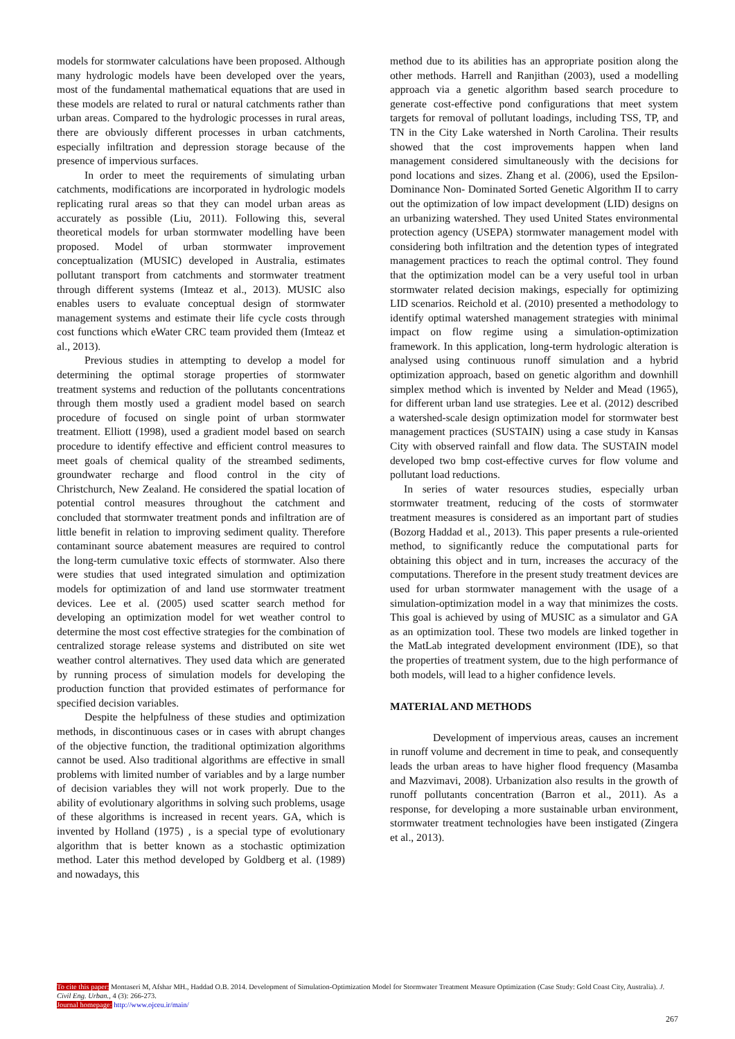models for stormwater calculations have been proposed. Although many hydrologic models have been developed over the years, most of the fundamental mathematical equations that are used in these models are related to rural or natural catchments rather than urban areas. Compared to the hydrologic processes in rural areas, there are obviously different processes in urban catchments, especially infiltration and depression storage because of the presence of impervious surfaces.
In order to meet the requirements of simulating urban catchments, modifications are incorporated in hydrologic models replicating rural areas so that they can model urban areas as accurately as possible (Liu, 2011). Following this, several theoretical models for urban stormwater modelling have been proposed. Model of urban stormwater improvement conceptualization (MUSIC) developed in Australia, estimates pollutant transport from catchments and stormwater treatment through different systems (Imteaz et al., 2013). MUSIC also enables users to evaluate conceptual design of stormwater management systems and estimate their life cycle costs through cost functions which eWater CRC team provided them (Imteaz et al., 2013).
Previous studies in attempting to develop a model for determining the optimal storage properties of stormwater treatment systems and reduction of the pollutants concentrations through them mostly used a gradient model based on search procedure of focused on single point of urban stormwater treatment. Elliott (1998), used a gradient model based on search procedure to identify effective and efficient control measures to meet goals of chemical quality of the streambed sediments, groundwater recharge and flood control in the city of Christchurch, New Zealand. He considered the spatial location of potential control measures throughout the catchment and concluded that stormwater treatment ponds and infiltration are of little benefit in relation to improving sediment quality. Therefore contaminant source abatement measures are required to control the long-term cumulative toxic effects of stormwater. Also there were studies that used integrated simulation and optimization models for optimization of and land use stormwater treatment devices. Lee et al. (2005) used scatter search method for developing an optimization model for wet weather control to determine the most cost effective strategies for the combination of centralized storage release systems and distributed on site wet weather control alternatives. They used data which are generated by running process of simulation models for developing the production function that provided estimates of performance for specified decision variables.
Despite the helpfulness of these studies and optimization methods, in discontinuous cases or in cases with abrupt changes of the objective function, the traditional optimization algorithms cannot be used. Also traditional algorithms are effective in small problems with limited number of variables and by a large number of decision variables they will not work properly. Due to the ability of evolutionary algorithms in solving such problems, usage of these algorithms is increased in recent years. GA, which is invented by Holland (1975) , is a special type of evolutionary algorithm that is better known as a stochastic optimization method. Later this method developed by Goldberg et al. (1989) and nowadays, this
method due to its abilities has an appropriate position along the other methods. Harrell and Ranjithan (2003), used a modelling approach via a genetic algorithm based search procedure to generate cost-effective pond configurations that meet system targets for removal of pollutant loadings, including TSS, TP, and TN in the City Lake watershed in North Carolina. Their results showed that the cost improvements happen when land management considered simultaneously with the decisions for pond locations and sizes. Zhang et al. (2006), used the Epsilon-Dominance Non- Dominated Sorted Genetic Algorithm II to carry out the optimization of low impact development (LID) designs on an urbanizing watershed. They used United States environmental protection agency (USEPA) stormwater management model with considering both infiltration and the detention types of integrated management practices to reach the optimal control. They found that the optimization model can be a very useful tool in urban stormwater related decision makings, especially for optimizing LID scenarios. Reichold et al. (2010) presented a methodology to identify optimal watershed management strategies with minimal impact on flow regime using a simulation-optimization framework. In this application, long-term hydrologic alteration is analysed using continuous runoff simulation and a hybrid optimization approach, based on genetic algorithm and downhill simplex method which is invented by Nelder and Mead (1965), for different urban land use strategies. Lee et al. (2012) described a watershed-scale design optimization model for stormwater best management practices (SUSTAIN) using a case study in Kansas City with observed rainfall and flow data. The SUSTAIN model developed two bmp cost-effective curves for flow volume and pollutant load reductions.
In series of water resources studies, especially urban stormwater treatment, reducing of the costs of stormwater treatment measures is considered as an important part of studies (Bozorg Haddad et al., 2013). This paper presents a rule-oriented method, to significantly reduce the computational parts for obtaining this object and in turn, increases the accuracy of the computations. Therefore in the present study treatment devices are used for urban stormwater management with the usage of a simulation-optimization model in a way that minimizes the costs. This goal is achieved by using of MUSIC as a simulator and GA as an optimization tool. These two models are linked together in the MatLab integrated development environment (IDE), so that the properties of treatment system, due to the high performance of both models, will lead to a higher confidence levels.
MATERIAL AND METHODS
Development of impervious areas, causes an increment in runoff volume and decrement in time to peak, and consequently leads the urban areas to have higher flood frequency (Masamba and Mazvimavi, 2008). Urbanization also results in the growth of runoff pollutants concentration (Barron et al., 2011). As a response, for developing a more sustainable urban environment, stormwater treatment technologies have been instigated (Zingera et al., 2013).
To cite this paper: Montaseri M, Afshar MH., Haddad O.B. 2014. Development of Simulation-Optimization Model for Stormwater Treatment Measure Optimization (Case Study: Gold Coast City, Australia). J. Civil Eng. Urban., 4 (3): 266-273.
Journal homepage: http://www.ojceu.ir/main/
267